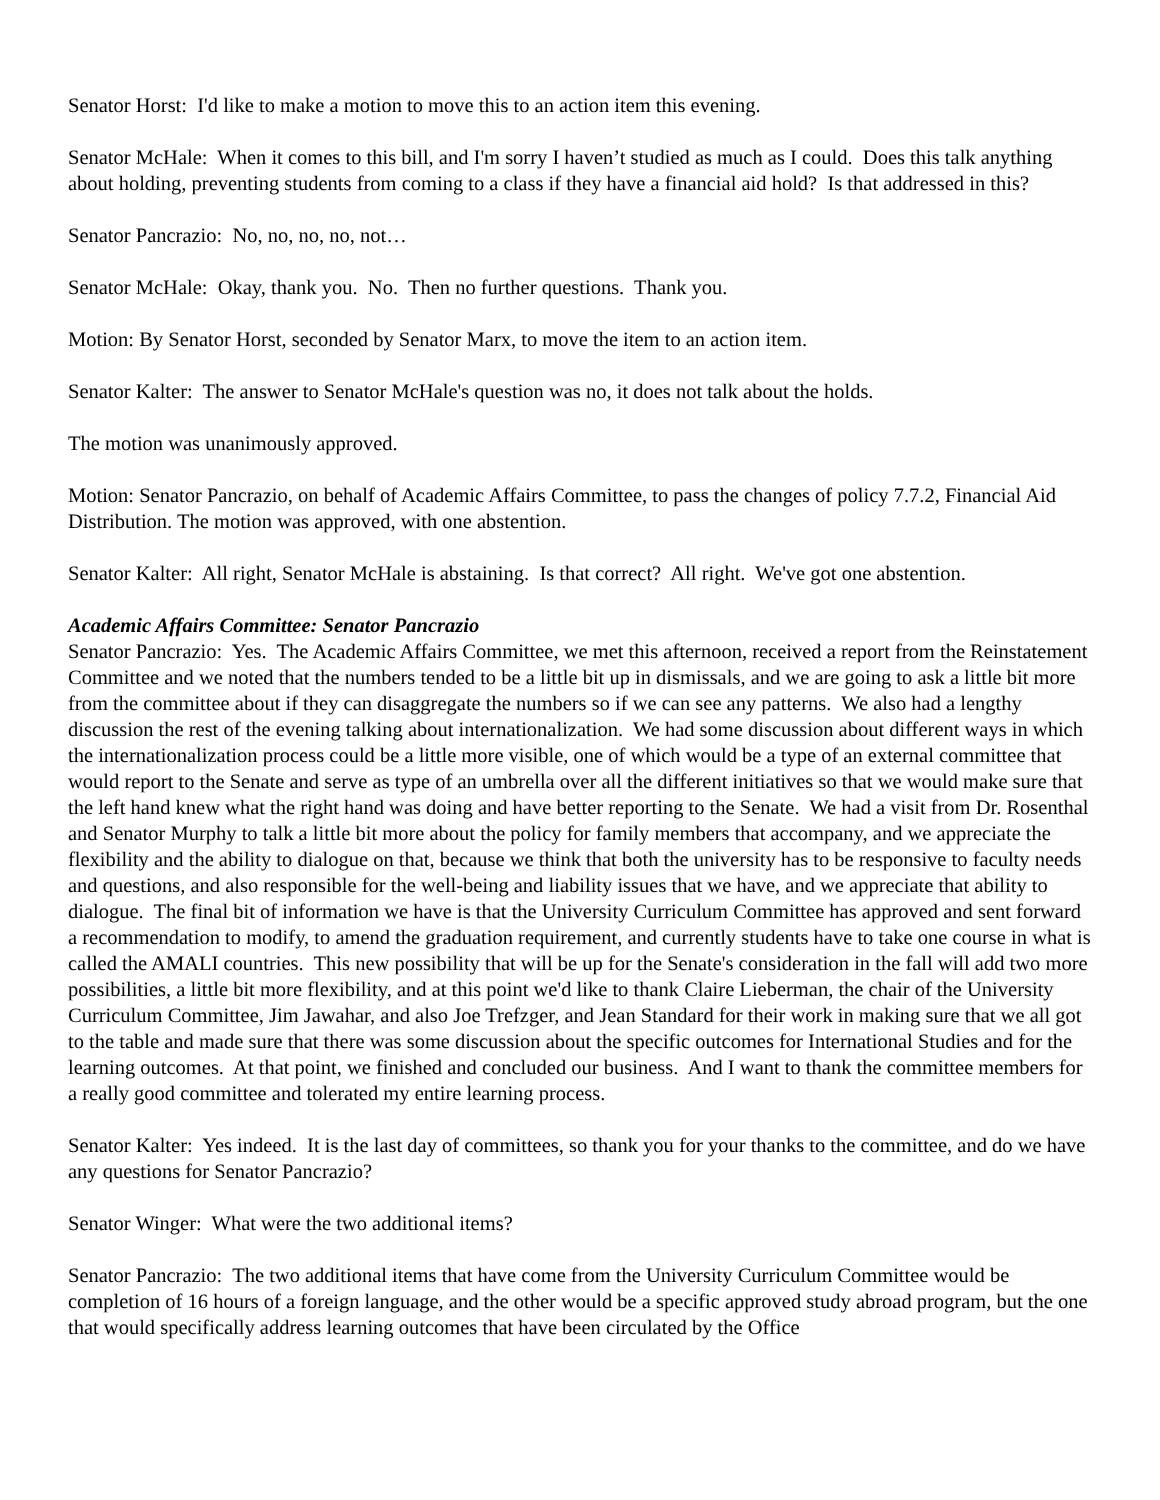Senator Horst: I'd like to make a motion to move this to an action item this evening.
Senator McHale: When it comes to this bill, and I'm sorry I haven’t studied as much as I could. Does this talk anything about holding, preventing students from coming to a class if they have a financial aid hold? Is that addressed in this?
Senator Pancrazio: No, no, no, no, not…
Senator McHale: Okay, thank you. No. Then no further questions. Thank you.
Motion: By Senator Horst, seconded by Senator Marx, to move the item to an action item.
Senator Kalter: The answer to Senator McHale's question was no, it does not talk about the holds.
The motion was unanimously approved.
Motion: Senator Pancrazio, on behalf of Academic Affairs Committee, to pass the changes of policy 7.7.2, Financial Aid Distribution. The motion was approved, with one abstention.
Senator Kalter: All right, Senator McHale is abstaining. Is that correct? All right. We've got one abstention.
Academic Affairs Committee: Senator Pancrazio
Senator Pancrazio: Yes. The Academic Affairs Committee, we met this afternoon, received a report from the Reinstatement Committee and we noted that the numbers tended to be a little bit up in dismissals, and we are going to ask a little bit more from the committee about if they can disaggregate the numbers so if we can see any patterns. We also had a lengthy discussion the rest of the evening talking about internationalization. We had some discussion about different ways in which the internationalization process could be a little more visible, one of which would be a type of an external committee that would report to the Senate and serve as type of an umbrella over all the different initiatives so that we would make sure that the left hand knew what the right hand was doing and have better reporting to the Senate. We had a visit from Dr. Rosenthal and Senator Murphy to talk a little bit more about the policy for family members that accompany, and we appreciate the flexibility and the ability to dialogue on that, because we think that both the university has to be responsive to faculty needs and questions, and also responsible for the well-being and liability issues that we have, and we appreciate that ability to dialogue. The final bit of information we have is that the University Curriculum Committee has approved and sent forward a recommendation to modify, to amend the graduation requirement, and currently students have to take one course in what is called the AMALI countries. This new possibility that will be up for the Senate's consideration in the fall will add two more possibilities, a little bit more flexibility, and at this point we'd like to thank Claire Lieberman, the chair of the University Curriculum Committee, Jim Jawahar, and also Joe Trefzger, and Jean Standard for their work in making sure that we all got to the table and made sure that there was some discussion about the specific outcomes for International Studies and for the learning outcomes. At that point, we finished and concluded our business. And I want to thank the committee members for a really good committee and tolerated my entire learning process.
Senator Kalter: Yes indeed. It is the last day of committees, so thank you for your thanks to the committee, and do we have any questions for Senator Pancrazio?
Senator Winger: What were the two additional items?
Senator Pancrazio: The two additional items that have come from the University Curriculum Committee would be completion of 16 hours of a foreign language, and the other would be a specific approved study abroad program, but the one that would specifically address learning outcomes that have been circulated by the Office